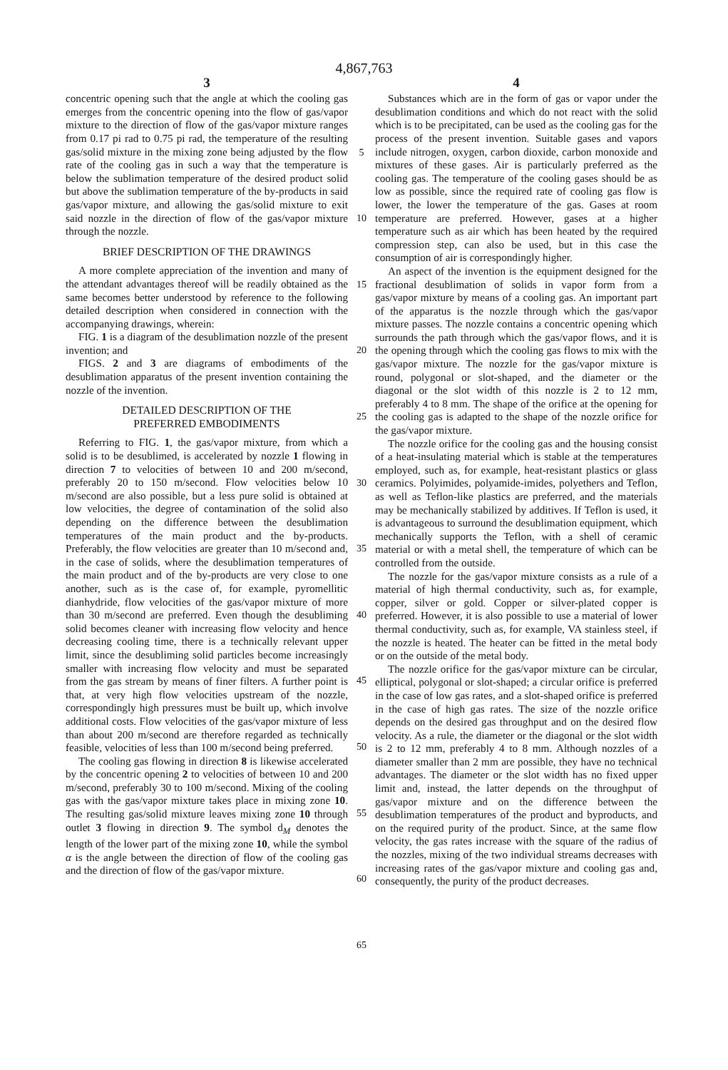4,867,763
3
concentric opening such that the angle at which the cooling gas emerges from the concentric opening into the flow of gas/vapor mixture to the direction of flow of the gas/vapor mixture ranges from 0.17 pi rad to 0.75 pi rad, the temperature of the resulting gas/solid mixture in the mixing zone being adjusted by the flow rate of the cooling gas in such a way that the temperature is below the sublimation temperature of the desired product solid but above the sublimation temperature of the by-products in said gas/vapor mixture, and allowing the gas/solid mixture to exit said nozzle in the direction of flow of the gas/vapor mixture through the nozzle.
BRIEF DESCRIPTION OF THE DRAWINGS
A more complete appreciation of the invention and many of the attendant advantages thereof will be readily obtained as the same becomes better understood by reference to the following detailed description when considered in connection with the accompanying drawings, wherein:
FIG. 1 is a diagram of the desublimation nozzle of the present invention; and
FIGS. 2 and 3 are diagrams of embodiments of the desublimation apparatus of the present invention containing the nozzle of the invention.
DETAILED DESCRIPTION OF THE
PREFERRED EMBODIMENTS
Referring to FIG. 1, the gas/vapor mixture, from which a solid is to be desublimed, is accelerated by nozzle 1 flowing in direction 7 to velocities of between 10 and 200 m/second, preferably 20 to 150 m/second. Flow velocities below 10 m/second are also possible, but a less pure solid is obtained at low velocities, the degree of contamination of the solid also depending on the difference between the desublimation temperatures of the main product and the by-products. Preferably, the flow velocities are greater than 10 m/second and, in the case of solids, where the desublimation temperatures of the main product and of the by-products are very close to one another, such as is the case of, for example, pyromellitic dianhydride, flow velocities of the gas/vapor mixture of more than 30 m/second are preferred. Even though the desubliming solid becomes cleaner with increasing flow velocity and hence decreasing cooling time, there is a technically relevant upper limit, since the desubliming solid particles become increasingly smaller with increasing flow velocity and must be separated from the gas stream by means of finer filters. A further point is that, at very high flow velocities upstream of the nozzle, correspondingly high pressures must be built up, which involve additional costs. Flow velocities of the gas/vapor mixture of less than about 200 m/second are therefore regarded as technically feasible, velocities of less than 100 m/second being preferred.
The cooling gas flowing in direction 8 is likewise accelerated by the concentric opening 2 to velocities of between 10 and 200 m/second, preferably 30 to 100 m/second. Mixing of the cooling gas with the gas/vapor mixture takes place in mixing zone 10. The resulting gas/solid mixture leaves mixing zone 10 through outlet 3 flowing in direction 9. The symbol d<sub>M</sub> denotes the length of the lower part of the mixing zone 10, while the symbol α is the angle between the direction of flow of the cooling gas and the direction of flow of the gas/vapor mixture.
5
10
15
20
25
30
35
40
45
50
55
60
65
4
Substances which are in the form of gas or vapor under the desublimation conditions and which do not react with the solid which is to be precipitated, can be used as the cooling gas for the process of the present invention. Suitable gases and vapors include nitrogen, oxygen, carbon dioxide, carbon monoxide and mixtures of these gases. Air is particularly preferred as the cooling gas. The temperature of the cooling gases should be as low as possible, since the required rate of cooling gas flow is lower, the lower the temperature of the gas. Gases at room temperature are preferred. However, gases at a higher temperature such as air which has been heated by the required compression step, can also be used, but in this case the consumption of air is correspondingly higher.
An aspect of the invention is the equipment designed for the fractional desublimation of solids in vapor form from a gas/vapor mixture by means of a cooling gas. An important part of the apparatus is the nozzle through which the gas/vapor mixture passes. The nozzle contains a concentric opening which surrounds the path through which the gas/vapor flows, and it is the opening through which the cooling gas flows to mix with the gas/vapor mixture. The nozzle for the gas/vapor mixture is round, polygonal or slot-shaped, and the diameter or the diagonal or the slot width of this nozzle is 2 to 12 mm, preferably 4 to 8 mm. The shape of the orifice at the opening for the cooling gas is adapted to the shape of the nozzle orifice for the gas/vapor mixture.
The nozzle orifice for the cooling gas and the housing consist of a heat-insulating material which is stable at the temperatures employed, such as, for example, heat-resistant plastics or glass ceramics. Polyimides, polyamide-imides, polyethers and Teflon, as well as Teflon-like plastics are preferred, and the materials may be mechanically stabilized by additives. If Teflon is used, it is advantageous to surround the desublimation equipment, which mechanically supports the Teflon, with a shell of ceramic material or with a metal shell, the temperature of which can be controlled from the outside.
The nozzle for the gas/vapor mixture consists as a rule of a material of high thermal conductivity, such as, for example, copper, silver or gold. Copper or silver-plated copper is preferred. However, it is also possible to use a material of lower thermal conductivity, such as, for example, VA stainless steel, if the nozzle is heated. The heater can be fitted in the metal body or on the outside of the metal body.
The nozzle orifice for the gas/vapor mixture can be circular, elliptical, polygonal or slot-shaped; a circular orifice is preferred in the case of low gas rates, and a slot-shaped orifice is preferred in the case of high gas rates. The size of the nozzle orifice depends on the desired gas throughput and on the desired flow velocity. As a rule, the diameter or the diagonal or the slot width is 2 to 12 mm, preferably 4 to 8 mm. Although nozzles of a diameter smaller than 2 mm are possible, they have no technical advantages. The diameter or the slot width has no fixed upper limit and, instead, the latter depends on the throughput of gas/vapor mixture and on the difference between the desublimation temperatures of the product and byproducts, and on the required purity of the product. Since, at the same flow velocity, the gas rates increase with the square of the radius of the nozzles, mixing of the two individual streams decreases with increasing rates of the gas/vapor mixture and cooling gas and, consequently, the purity of the product decreases.